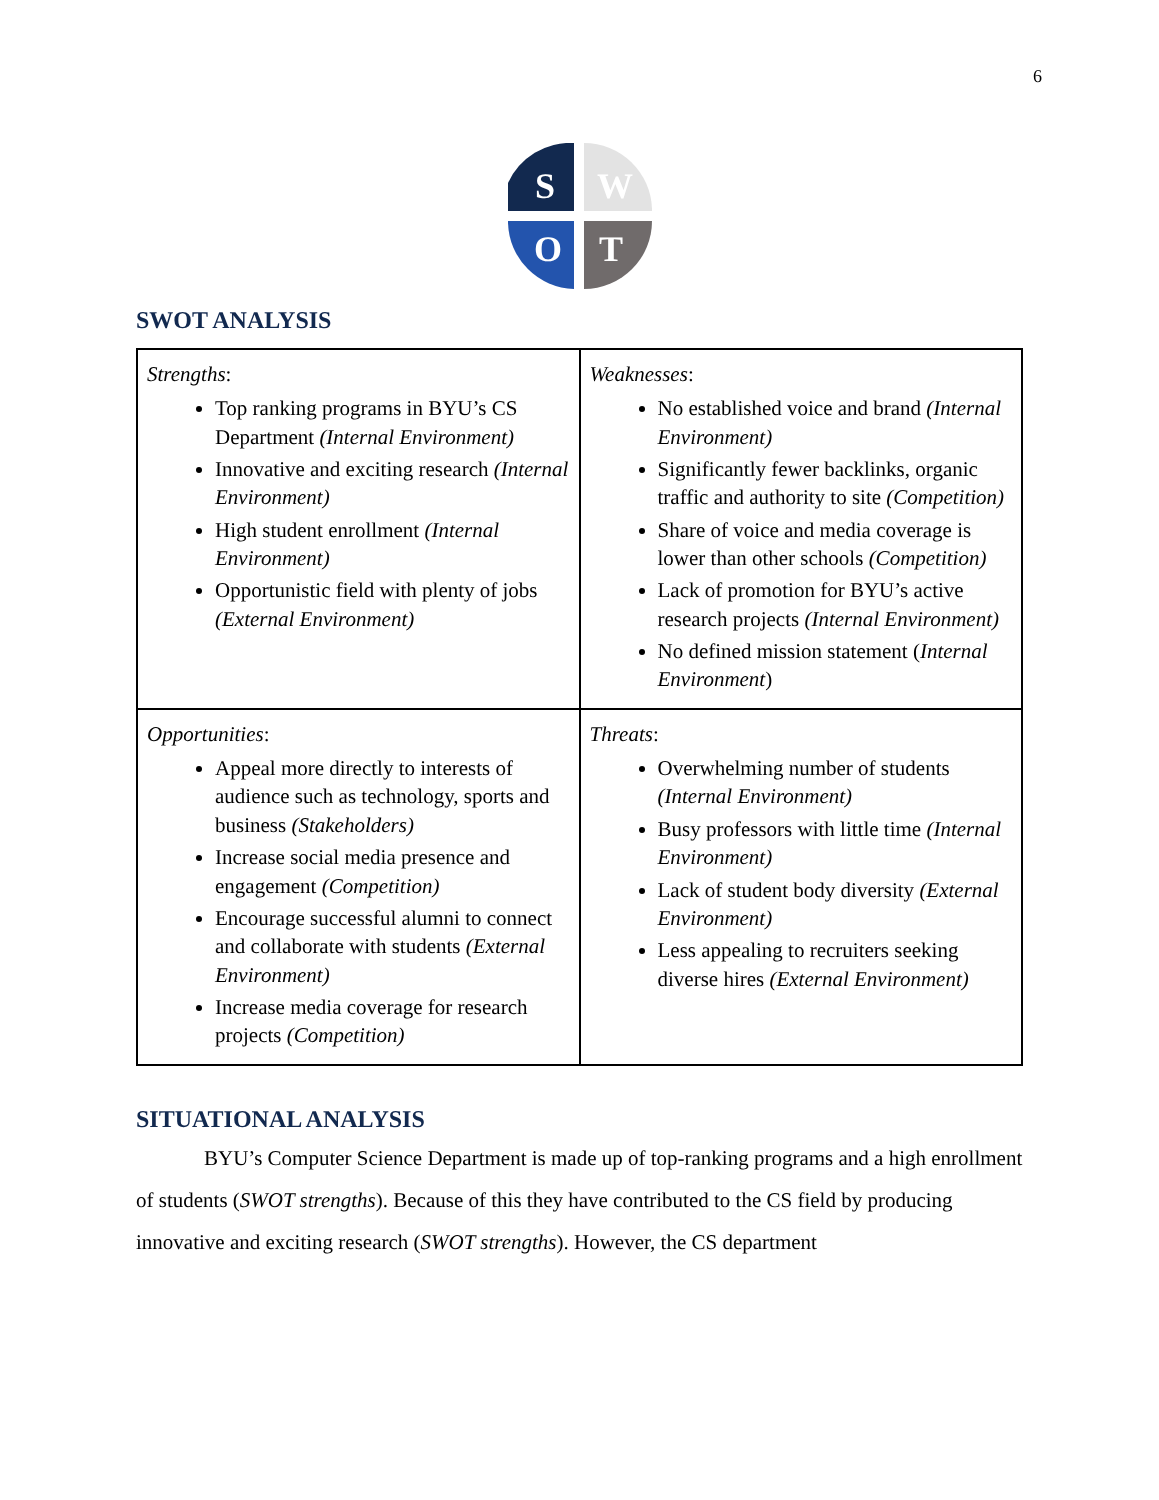6
S
W
O
T
SWOT ANALYSIS
| Strengths : Top ranking programs in BYU’s CS Department (Internal Environment) Innovative and exciting research (Internal Environment) High student enrollment (Internal Environment) Opportunistic field with plenty of jobs (External Environment) | Weaknesses : No established voice and brand (Internal Environment) Significantly fewer backlinks, organic traffic and authority to site (Competition) Share of voice and media coverage is lower than other schools (Competition) Lack of promotion for BYU’s active research projects (Internal Environment) No defined mission statement ( Internal Environment ) |
| Opportunities : Appeal more directly to interests of audience such as technology, sports and business (Stakeholders) Increase social media presence and engagement (Competition) Encourage successful alumni to connect and collaborate with students (External Environment) Increase media coverage for research projects (Competition) | Threats : Overwhelming number of students (Internal Environment) Busy professors with little time (Internal Environment) Lack of student body diversity (External Environment) Less appealing to recruiters seeking diverse hires (External Environment) |
SITUATIONAL ANALYSIS
BYU’s Computer Science Department is made up of top-ranking programs and a high enrollment of students (SWOT strengths). Because of this they have contributed to the CS field by producing innovative and exciting research (SWOT strengths). However, the CS department